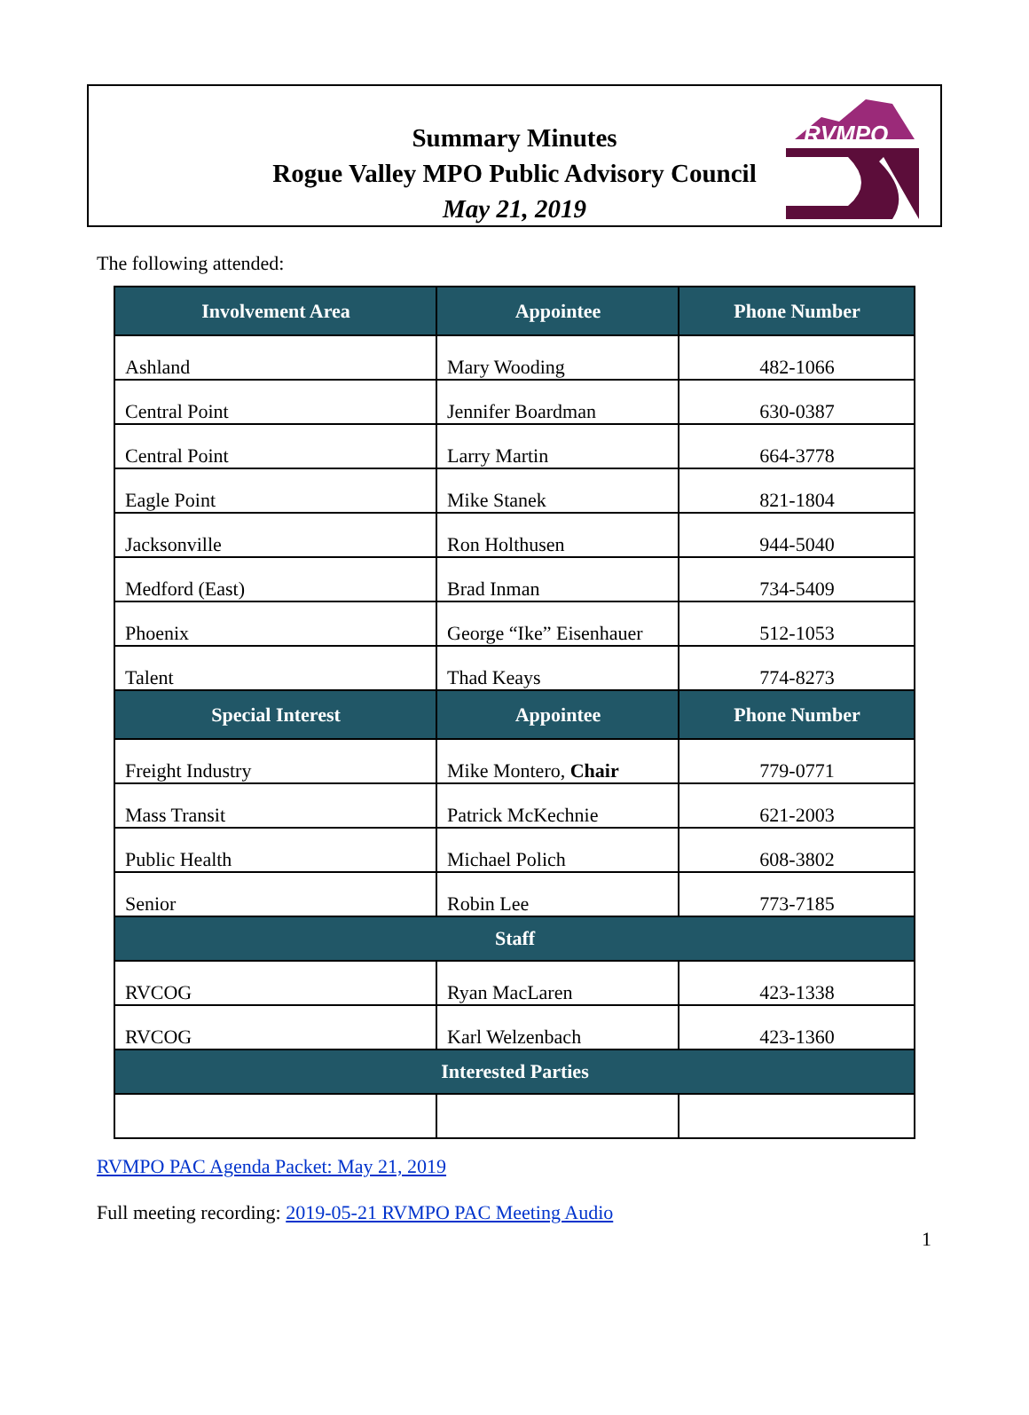Summary Minutes
Rogue Valley MPO Public Advisory Council
May 21, 2019
RVMPO
The following attended:
| Involvement Area | Appointee | Phone Number |
| --- | --- | --- |
| Ashland | Mary Wooding | 482-1066 |
| Central Point | Jennifer Boardman | 630-0387 |
| Central Point | Larry Martin | 664-3778 |
| Eagle Point | Mike Stanek | 821-1804 |
| Jacksonville | Ron Holthusen | 944-5040 |
| Medford (East) | Brad Inman | 734-5409 |
| Phoenix | George “Ike” Eisenhauer | 512-1053 |
| Talent | Thad Keays | 774-8273 |
| Special Interest | Appointee | Phone Number |
| Freight Industry | Mike Montero, Chair | 779-0771 |
| Mass Transit | Patrick McKechnie | 621-2003 |
| Public Health | Michael Polich | 608-3802 |
| Senior | Robin Lee | 773-7185 |
| Staff | | |
| RVCOG | Ryan MacLaren | 423-1338 |
| RVCOG | Karl Welzenbach | 423-1360 |
| Interested Parties | | |
RVMPO PAC Agenda Packet: May 21, 2019
Full meeting recording: 2019-05-21 RVMPO PAC Meeting Audio
1